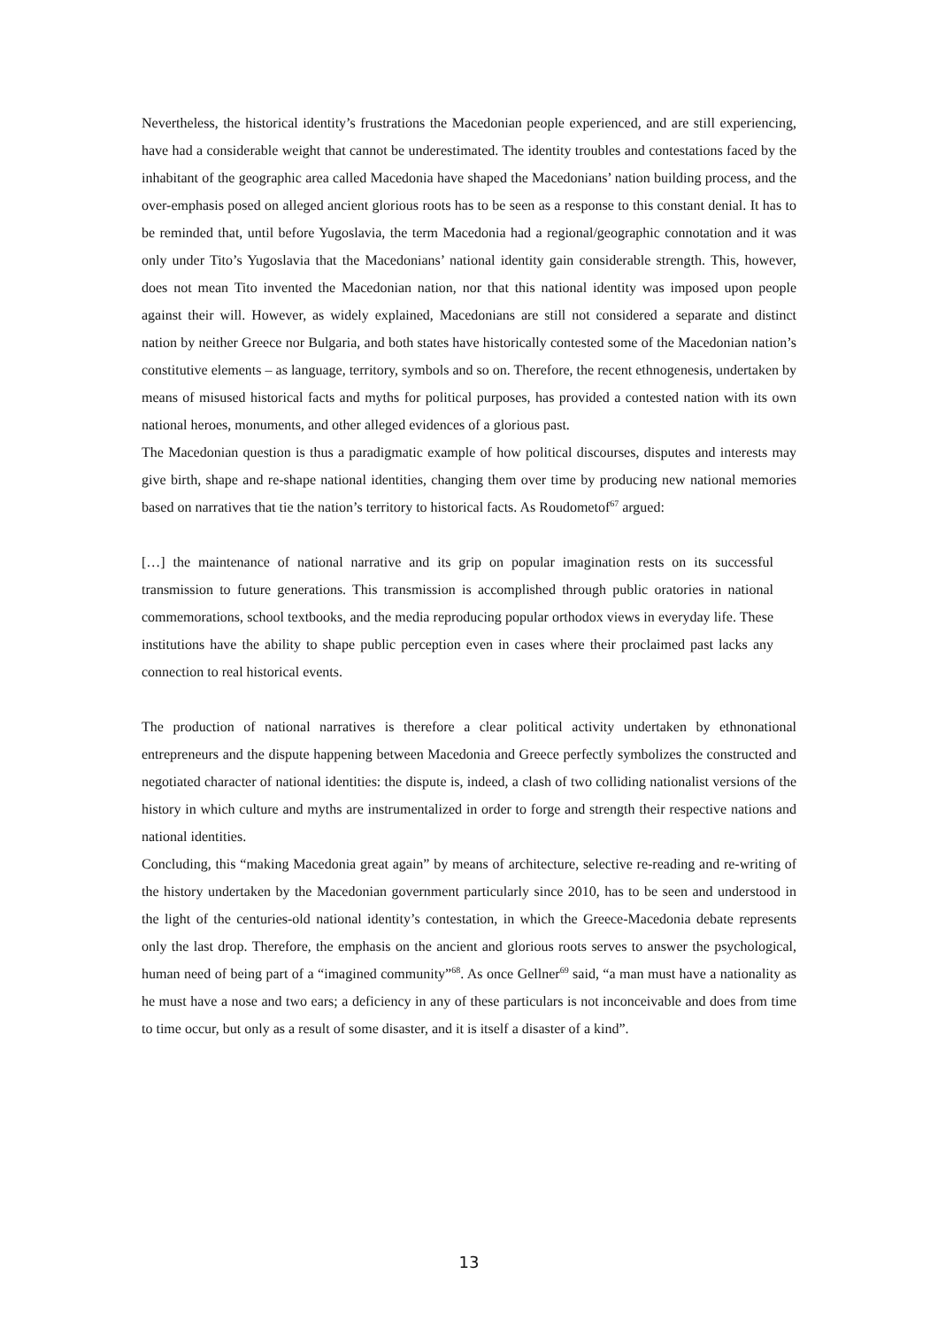Nevertheless, the historical identity’s frustrations the Macedonian people experienced, and are still experiencing, have had a considerable weight that cannot be underestimated. The identity troubles and contestations faced by the inhabitant of the geographic area called Macedonia have shaped the Macedonians’ nation building process, and the over-emphasis posed on alleged ancient glorious roots has to be seen as a response to this constant denial. It has to be reminded that, until before Yugoslavia, the term Macedonia had a regional/geographic connotation and it was only under Tito’s Yugoslavia that the Macedonians’ national identity gain considerable strength. This, however, does not mean Tito invented the Macedonian nation, nor that this national identity was imposed upon people against their will. However, as widely explained, Macedonians are still not considered a separate and distinct nation by neither Greece nor Bulgaria, and both states have historically contested some of the Macedonian nation’s constitutive elements – as language, territory, symbols and so on. Therefore, the recent ethnogenesis, undertaken by means of misused historical facts and myths for political purposes, has provided a contested nation with its own national heroes, monuments, and other alleged evidences of a glorious past.
The Macedonian question is thus a paradigmatic example of how political discourses, disputes and interests may give birth, shape and re-shape national identities, changing them over time by producing new national memories based on narratives that tie the nation’s territory to historical facts. As Roudometof<sup>67</sup> argued:
[…] the maintenance of national narrative and its grip on popular imagination rests on its successful transmission to future generations. This transmission is accomplished through public oratories in national commemorations, school textbooks, and the media reproducing popular orthodox views in everyday life. These institutions have the ability to shape public perception even in cases where their proclaimed past lacks any connection to real historical events.
The production of national narratives is therefore a clear political activity undertaken by ethnonational entrepreneurs and the dispute happening between Macedonia and Greece perfectly symbolizes the constructed and negotiated character of national identities: the dispute is, indeed, a clash of two colliding nationalist versions of the history in which culture and myths are instrumentalized in order to forge and strength their respective nations and national identities.
Concluding, this “making Macedonia great again” by means of architecture, selective re-reading and re-writing of the history undertaken by the Macedonian government particularly since 2010, has to be seen and understood in the light of the centuries-old national identity’s contestation, in which the Greece-Macedonia debate represents only the last drop. Therefore, the emphasis on the ancient and glorious roots serves to answer the psychological, human need of being part of a “imagined community”<sup>68</sup>. As once Gellner<sup>69</sup> said, “a man must have a nationality as he must have a nose and two ears; a deficiency in any of these particulars is not inconceivable and does from time to time occur, but only as a result of some disaster, and it is itself a disaster of a kind”.
13